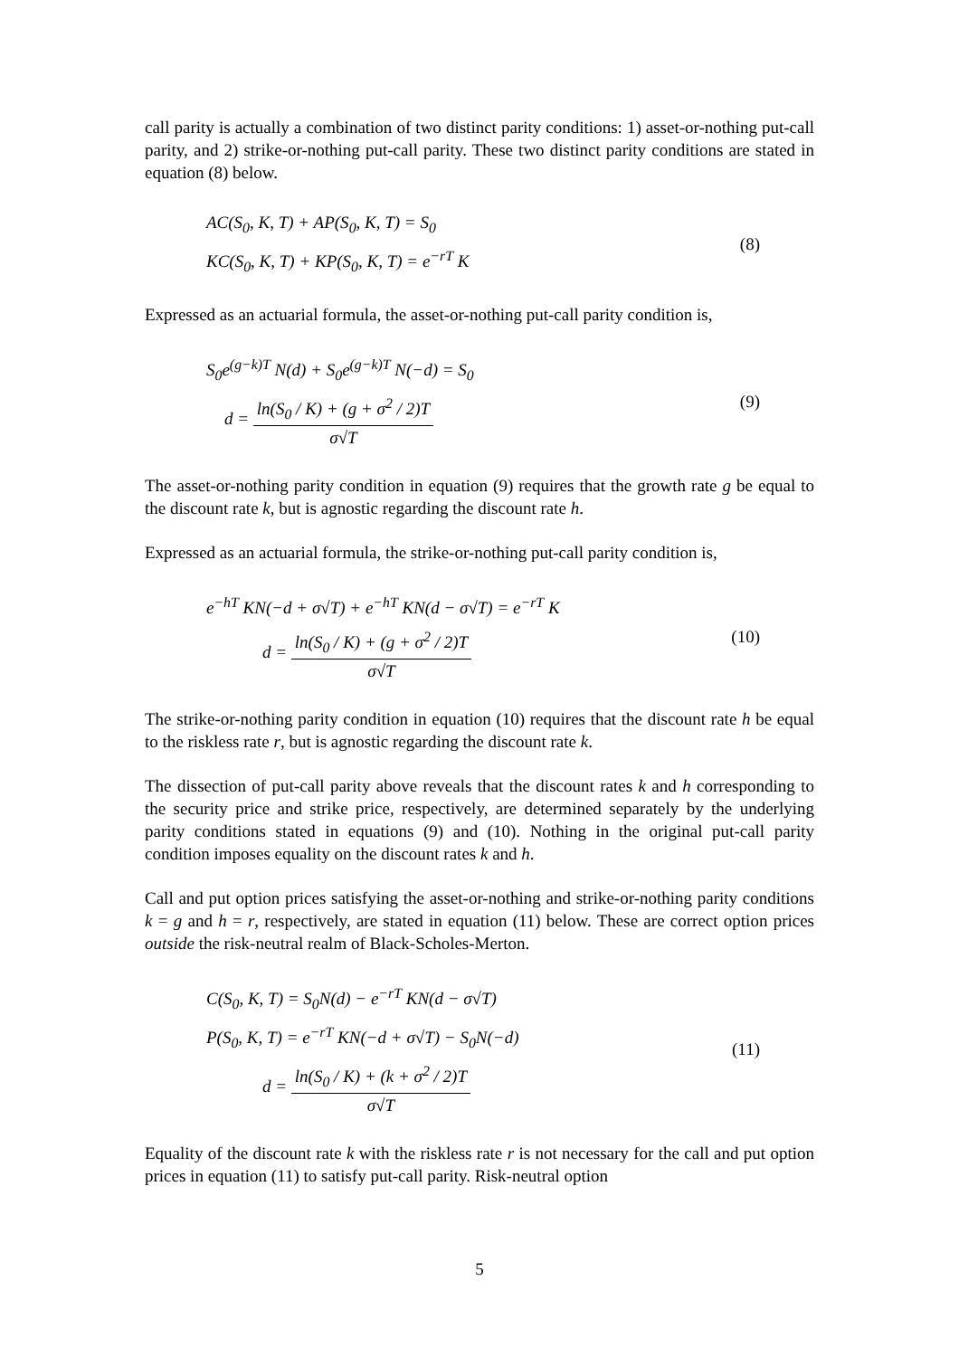call parity is actually a combination of two distinct parity conditions: 1) asset-or-nothing put-call parity, and 2) strike-or-nothing put-call parity. These two distinct parity conditions are stated in equation (8) below.
AC(S<sub>0</sub>, K, T) + AP(S<sub>0</sub>, K, T) = S<sub>0</sub>
KC(S<sub>0</sub>, K, T) + KP(S<sub>0</sub>, K, T) = e<sup>−rT</sup> K
(8)
Expressed as an actuarial formula, the asset-or-nothing put-call parity condition is,
S<sub>0</sub>e<sup>(g−k)T</sup> N(d) + S<sub>0</sub>e<sup>(g−k)T</sup> N(−d) = S<sub>0</sub>
d = ln(S<sub>0</sub> / K) + (g + σ<sup>2</sup> / 2)T σ√T
(9)
The asset-or-nothing parity condition in equation (9) requires that the growth rate g be equal to the discount rate k, but is agnostic regarding the discount rate h.
Expressed as an actuarial formula, the strike-or-nothing put-call parity condition is,
e<sup>−hT</sup> KN(−d + σ√T) + e<sup>−hT</sup> KN(d − σ√T) = e<sup>−rT</sup> K
d = ln(S<sub>0</sub> / K) + (g + σ<sup>2</sup> / 2)T σ√T
(10)
The strike-or-nothing parity condition in equation (10) requires that the discount rate h be equal to the riskless rate r, but is agnostic regarding the discount rate k.
The dissection of put-call parity above reveals that the discount rates k and h corresponding to the security price and strike price, respectively, are determined separately by the underlying parity conditions stated in equations (9) and (10). Nothing in the original put-call parity condition imposes equality on the discount rates k and h.
Call and put option prices satisfying the asset-or-nothing and strike-or-nothing parity conditions k = g and h = r, respectively, are stated in equation (11) below. These are correct option prices outside the risk-neutral realm of Black-Scholes-Merton.
C(S<sub>0</sub>, K, T) = S<sub>0</sub>N(d) − e<sup>−rT</sup> KN(d − σ√T)
P(S<sub>0</sub>, K, T) = e<sup>−rT</sup> KN(−d + σ√T) − S<sub>0</sub>N(−d)
d = ln(S<sub>0</sub> / K) + (k + σ<sup>2</sup> / 2)T σ√T
(11)
Equality of the discount rate k with the riskless rate r is not necessary for the call and put option prices in equation (11) to satisfy put-call parity. Risk-neutral option
5